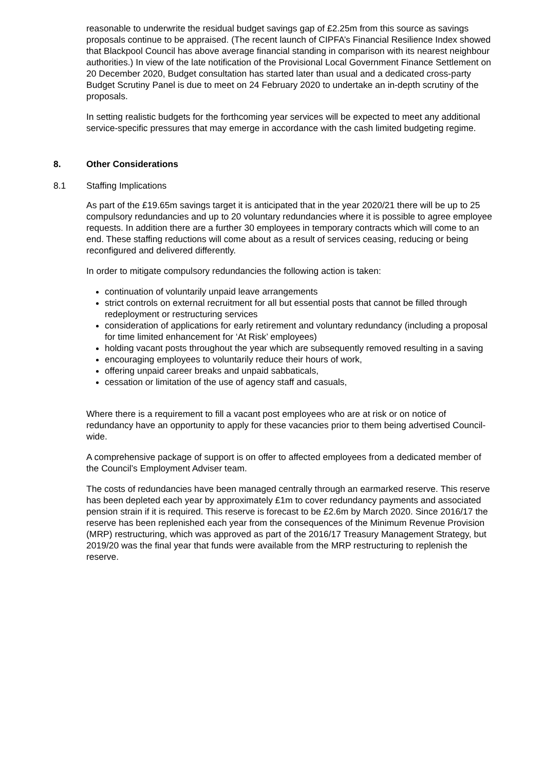reasonable to underwrite the residual budget savings gap of £2.25m from this source as savings proposals continue to be appraised. (The recent launch of CIPFA’s Financial Resilience Index showed that Blackpool Council has above average financial standing in comparison with its nearest neighbour authorities.) In view of the late notification of the Provisional Local Government Finance Settlement on 20 December 2020, Budget consultation has started later than usual and a dedicated cross-party Budget Scrutiny Panel is due to meet on 24 February 2020 to undertake an in-depth scrutiny of the proposals.
In setting realistic budgets for the forthcoming year services will be expected to meet any additional service-specific pressures that may emerge in accordance with the cash limited budgeting regime.
8. Other Considerations
8.1 Staffing Implications
As part of the £19.65m savings target it is anticipated that in the year 2020/21 there will be up to 25 compulsory redundancies and up to 20 voluntary redundancies where it is possible to agree employee requests. In addition there are a further 30 employees in temporary contracts which will come to an end. These staffing reductions will come about as a result of services ceasing, reducing or being reconfigured and delivered differently.
In order to mitigate compulsory redundancies the following action is taken:
continuation of voluntarily unpaid leave arrangements
strict controls on external recruitment for all but essential posts that cannot be filled through redeployment or restructuring services
consideration of applications for early retirement and voluntary redundancy (including a proposal for time limited enhancement for ‘At Risk’ employees)
holding vacant posts throughout the year which are subsequently removed resulting in a saving
encouraging employees to voluntarily reduce their hours of work,
offering unpaid career breaks and unpaid sabbaticals,
cessation or limitation of the use of agency staff and casuals,
Where there is a requirement to fill a vacant post employees who are at risk or on notice of redundancy have an opportunity to apply for these vacancies prior to them being advertised Council-wide.
A comprehensive package of support is on offer to affected employees from a dedicated member of the Council’s Employment Adviser team.
The costs of redundancies have been managed centrally through an earmarked reserve. This reserve has been depleted each year by approximately £1m to cover redundancy payments and associated pension strain if it is required. This reserve is forecast to be £2.6m by March 2020. Since 2016/17 the reserve has been replenished each year from the consequences of the Minimum Revenue Provision (MRP) restructuring, which was approved as part of the 2016/17 Treasury Management Strategy, but 2019/20 was the final year that funds were available from the MRP restructuring to replenish the reserve.